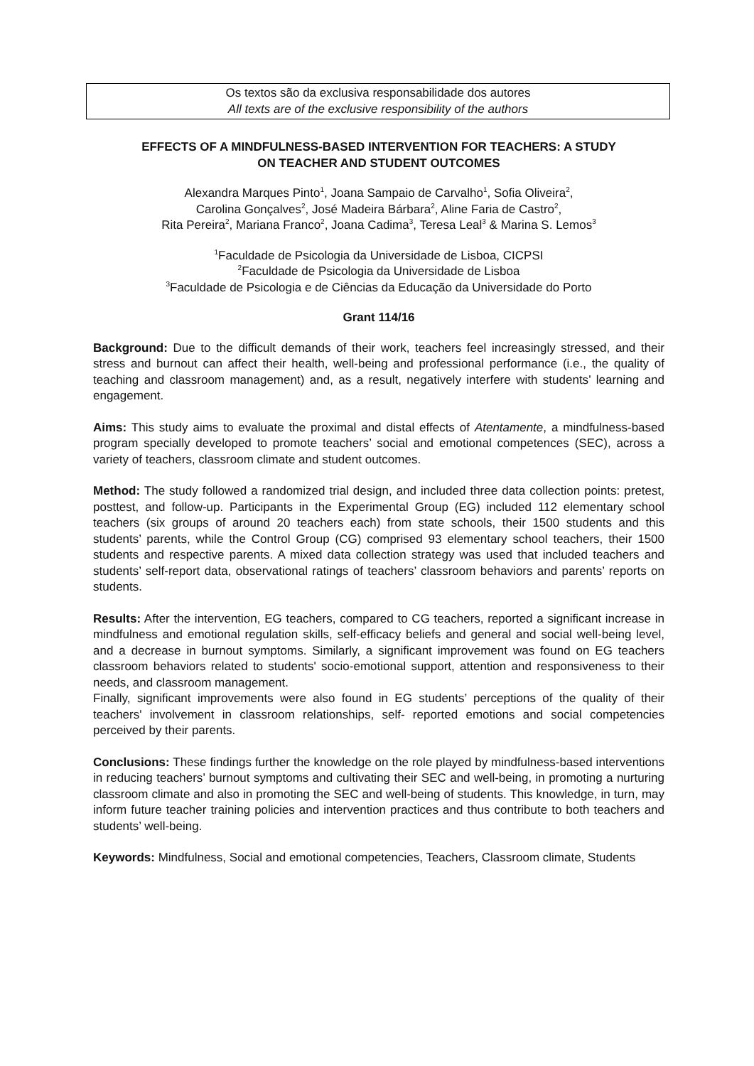Os textos são da exclusiva responsabilidade dos autores
All texts are of the exclusive responsibility of the authors
EFFECTS OF A MINDFULNESS-BASED INTERVENTION FOR TEACHERS: A STUDY
ON TEACHER AND STUDENT OUTCOMES
Alexandra Marques Pinto<sup>1</sup>, Joana Sampaio de Carvalho<sup>1</sup>, Sofia Oliveira<sup>2</sup>,
Carolina Gonçalves<sup>2</sup>, José Madeira Bárbara<sup>2</sup>, Aline Faria de Castro<sup>2</sup>,
Rita Pereira<sup>2</sup>, Mariana Franco<sup>2</sup>, Joana Cadima<sup>3</sup>, Teresa Leal<sup>3</sup> & Marina S. Lemos<sup>3</sup>
<sup>1</sup> Faculdade de Psicologia da Universidade de Lisboa, CICPSI
<sup>2</sup> Faculdade de Psicologia da Universidade de Lisboa
<sup>3</sup> Faculdade de Psicologia e de Ciências da Educação da Universidade do Porto
Grant 114/16
Background: Due to the difficult demands of their work, teachers feel increasingly stressed, and their stress and burnout can affect their health, well-being and professional performance (i.e., the quality of teaching and classroom management) and, as a result, negatively interfere with students’ learning and engagement.
Aims: This study aims to evaluate the proximal and distal effects of Atentamente, a mindfulness-based program specially developed to promote teachers’ social and emotional competences (SEC), across a variety of teachers, classroom climate and student outcomes.
Method: The study followed a randomized trial design, and included three data collection points: pretest, posttest, and follow-up. Participants in the Experimental Group (EG) included 112 elementary school teachers (six groups of around 20 teachers each) from state schools, their 1500 students and this students’ parents, while the Control Group (CG) comprised 93 elementary school teachers, their 1500 students and respective parents. A mixed data collection strategy was used that included teachers and students’ self-report data, observational ratings of teachers’ classroom behaviors and parents’ reports on students.
Results: After the intervention, EG teachers, compared to CG teachers, reported a significant increase in mindfulness and emotional regulation skills, self-efficacy beliefs and general and social well-being level, and a decrease in burnout symptoms. Similarly, a significant improvement was found on EG teachers classroom behaviors related to students' socio-emotional support, attention and responsiveness to their needs, and classroom management.
Finally, significant improvements were also found in EG students’ perceptions of the quality of their teachers' involvement in classroom relationships, self- reported emotions and social competencies perceived by their parents.
Conclusions: These findings further the knowledge on the role played by mindfulness-based interventions in reducing teachers’ burnout symptoms and cultivating their SEC and well-being, in promoting a nurturing classroom climate and also in promoting the SEC and well-being of students. This knowledge, in turn, may inform future teacher training policies and intervention practices and thus contribute to both teachers and students’ well-being.
Keywords: Mindfulness, Social and emotional competencies, Teachers, Classroom climate, Students